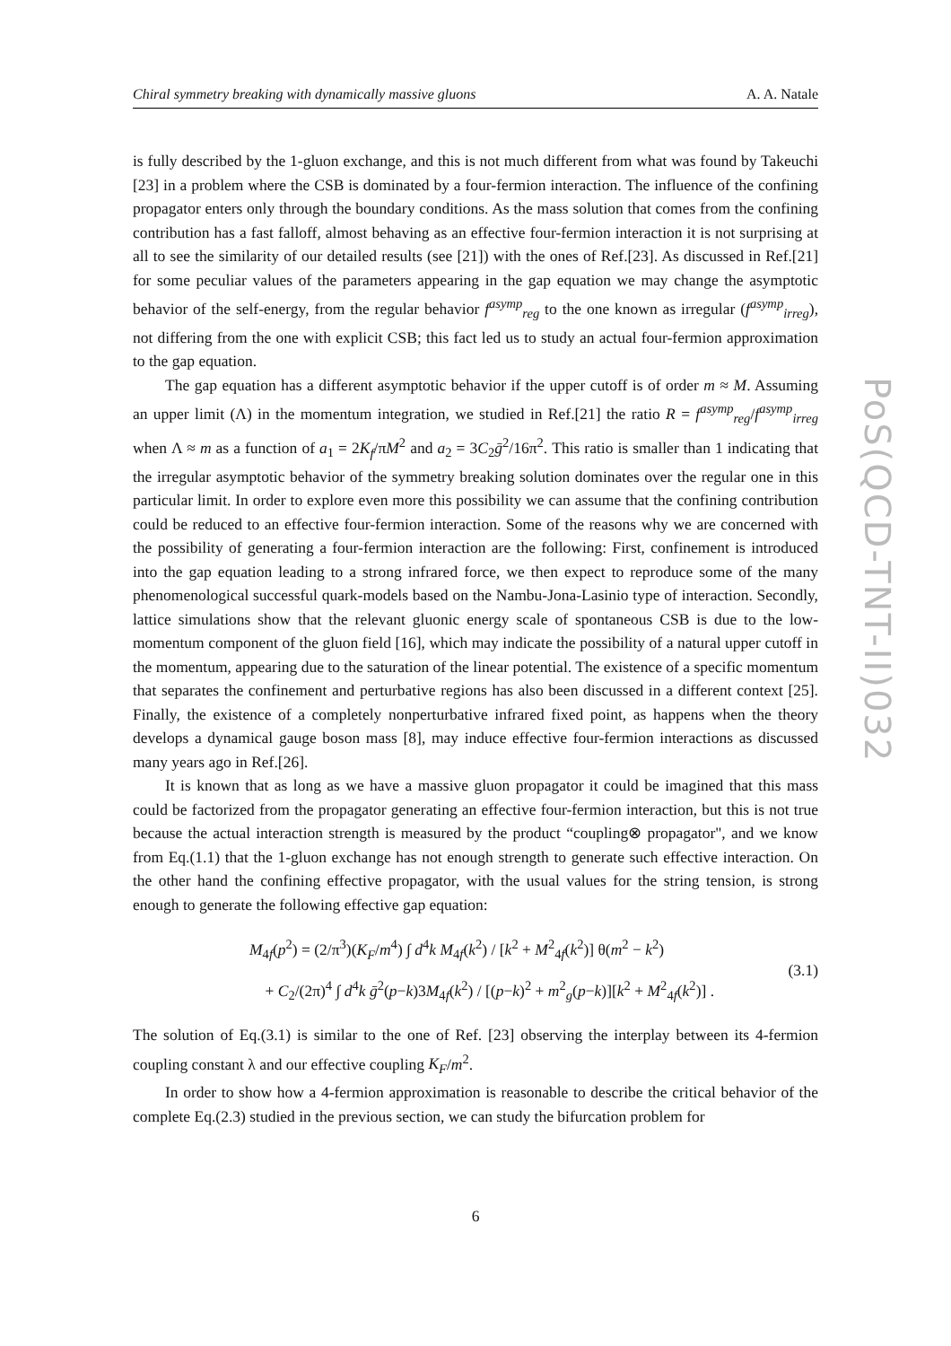Chiral symmetry breaking with dynamically massive gluons A. A. Natale
PoS(QCD-TNT-II)032
is fully described by the 1-gluon exchange, and this is not much different from what was found by Takeuchi [23] in a problem where the CSB is dominated by a four-fermion interaction. The influence of the confining propagator enters only through the boundary conditions. As the mass solution that comes from the confining contribution has a fast falloff, almost behaving as an effective four-fermion interaction it is not surprising at all to see the similarity of our detailed results (see [21]) with the ones of Ref.[23]. As discussed in Ref.[21] for some peculiar values of the parameters appearing in the gap equation we may change the asymptotic behavior of the self-energy, from the regular behavior f<sup>asymp</sup><sub>reg</sub> to the one known as irregular (f<sup>asymp</sup><sub>irreg</sub>), not differing from the one with explicit CSB; this fact led us to study an actual four-fermion approximation to the gap equation.
The gap equation has a different asymptotic behavior if the upper cutoff is of order m ≈ M. Assuming an upper limit (Λ) in the momentum integration, we studied in Ref.[21] the ratio R = f<sup>asymp</sup><sub>reg</sub>/f<sup>asymp</sup><sub>irreg</sub> when Λ ≈ m as a function of a<sub>1</sub> = 2K<sub>f</sub>/πM<sup>2</sup> and a<sub>2</sub> = 3C<sub>2</sub>ḡ<sup>2</sup>/16π<sup>2</sup>. This ratio is smaller than 1 indicating that the irregular asymptotic behavior of the symmetry breaking solution dominates over the regular one in this particular limit. In order to explore even more this possibility we can assume that the confining contribution could be reduced to an effective four-fermion interaction. Some of the reasons why we are concerned with the possibility of generating a four-fermion interaction are the following: First, confinement is introduced into the gap equation leading to a strong infrared force, we then expect to reproduce some of the many phenomenological successful quark-models based on the Nambu-Jona-Lasinio type of interaction. Secondly, lattice simulations show that the relevant gluonic energy scale of spontaneous CSB is due to the low-momentum component of the gluon field [16], which may indicate the possibility of a natural upper cutoff in the momentum, appearing due to the saturation of the linear potential. The existence of a specific momentum that separates the confinement and perturbative regions has also been discussed in a different context [25]. Finally, the existence of a completely nonperturbative infrared fixed point, as happens when the theory develops a dynamical gauge boson mass [8], may induce effective four-fermion interactions as discussed many years ago in Ref.[26].
It is known that as long as we have a massive gluon propagator it could be imagined that this mass could be factorized from the propagator generating an effective four-fermion interaction, but this is not true because the actual interaction strength is measured by the product “coupling⊗ propagator", and we know from Eq.(1.1) that the 1-gluon exchange has not enough strength to generate such effective interaction. On the other hand the confining effective propagator, with the usual values for the string tension, is strong enough to generate the following effective gap equation:
M<sub>4f</sub>(p<sup>2</sup>) = (2/π<sup>3</sup>)(K<sub>F</sub>/m<sup>4</sup>) ∫ d<sup>4</sup>k M<sub>4f</sub>(k<sup>2</sup>) / [k<sup>2</sup> + M<sup>2</sup><sub>4f</sub>(k<sup>2</sup>)] θ(m<sup>2</sup> − k<sup>2</sup>)
+ C<sub>2</sub>/(2π)<sup>4</sup> ∫ d<sup>4</sup>k ḡ<sup>2</sup>(p−k)3M<sub>4f</sub>(k<sup>2</sup>) / [(p−k)<sup>2</sup> + m<sup>2</sup><sub>g</sub>(p−k)][k<sup>2</sup> + M<sup>2</sup><sub>4f</sub>(k<sup>2</sup>)] .
(3.1)
The solution of Eq.(3.1) is similar to the one of Ref. [23] observing the interplay between its 4-fermion coupling constant λ and our effective coupling K<sub>F</sub>/m<sup>2</sup>.
In order to show how a 4-fermion approximation is reasonable to describe the critical behavior of the complete Eq.(2.3) studied in the previous section, we can study the bifurcation problem for
6